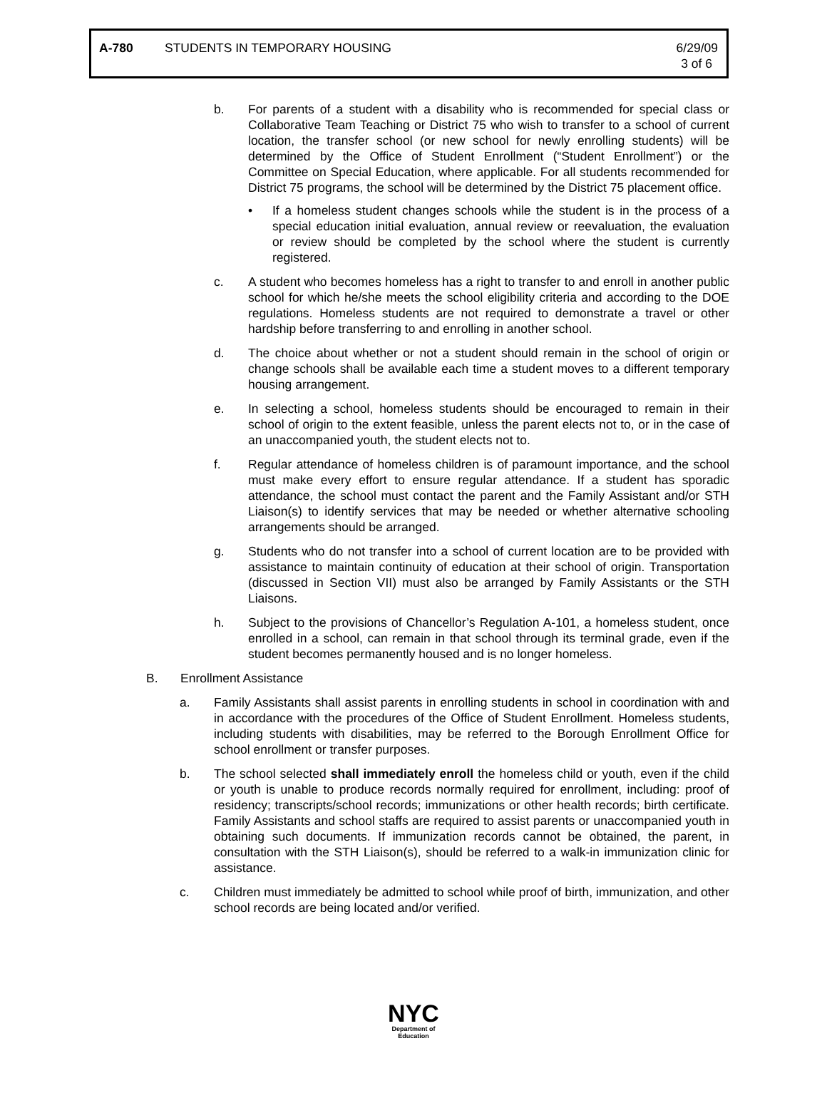A-780 STUDENTS IN TEMPORARY HOUSING 6/29/09
3 of 6
b. For parents of a student with a disability who is recommended for special class or Collaborative Team Teaching or District 75 who wish to transfer to a school of current location, the transfer school (or new school for newly enrolling students) will be determined by the Office of Student Enrollment (“Student Enrollment”) or the Committee on Special Education, where applicable. For all students recommended for District 75 programs, the school will be determined by the District 75 placement office.
• If a homeless student changes schools while the student is in the process of a special education initial evaluation, annual review or reevaluation, the evaluation or review should be completed by the school where the student is currently registered.
c. A student who becomes homeless has a right to transfer to and enroll in another public school for which he/she meets the school eligibility criteria and according to the DOE regulations. Homeless students are not required to demonstrate a travel or other hardship before transferring to and enrolling in another school.
d. The choice about whether or not a student should remain in the school of origin or change schools shall be available each time a student moves to a different temporary housing arrangement.
e. In selecting a school, homeless students should be encouraged to remain in their school of origin to the extent feasible, unless the parent elects not to, or in the case of an unaccompanied youth, the student elects not to.
f. Regular attendance of homeless children is of paramount importance, and the school must make every effort to ensure regular attendance. If a student has sporadic attendance, the school must contact the parent and the Family Assistant and/or STH Liaison(s) to identify services that may be needed or whether alternative schooling arrangements should be arranged.
g. Students who do not transfer into a school of current location are to be provided with assistance to maintain continuity of education at their school of origin. Transportation (discussed in Section VII) must also be arranged by Family Assistants or the STH Liaisons.
h. Subject to the provisions of Chancellor’s Regulation A-101, a homeless student, once enrolled in a school, can remain in that school through its terminal grade, even if the student becomes permanently housed and is no longer homeless.
B. Enrollment Assistance
a. Family Assistants shall assist parents in enrolling students in school in coordination with and in accordance with the procedures of the Office of Student Enrollment. Homeless students, including students with disabilities, may be referred to the Borough Enrollment Office for school enrollment or transfer purposes.
b. The school selected shall immediately enroll the homeless child or youth, even if the child or youth is unable to produce records normally required for enrollment, including: proof of residency; transcripts/school records; immunizations or other health records; birth certificate. Family Assistants and school staffs are required to assist parents or unaccompanied youth in obtaining such documents. If immunization records cannot be obtained, the parent, in consultation with the STH Liaison(s), should be referred to a walk-in immunization clinic for assistance.
c. Children must immediately be admitted to school while proof of birth, immunization, and other school records are being located and/or verified.
NYC
Department of
Education